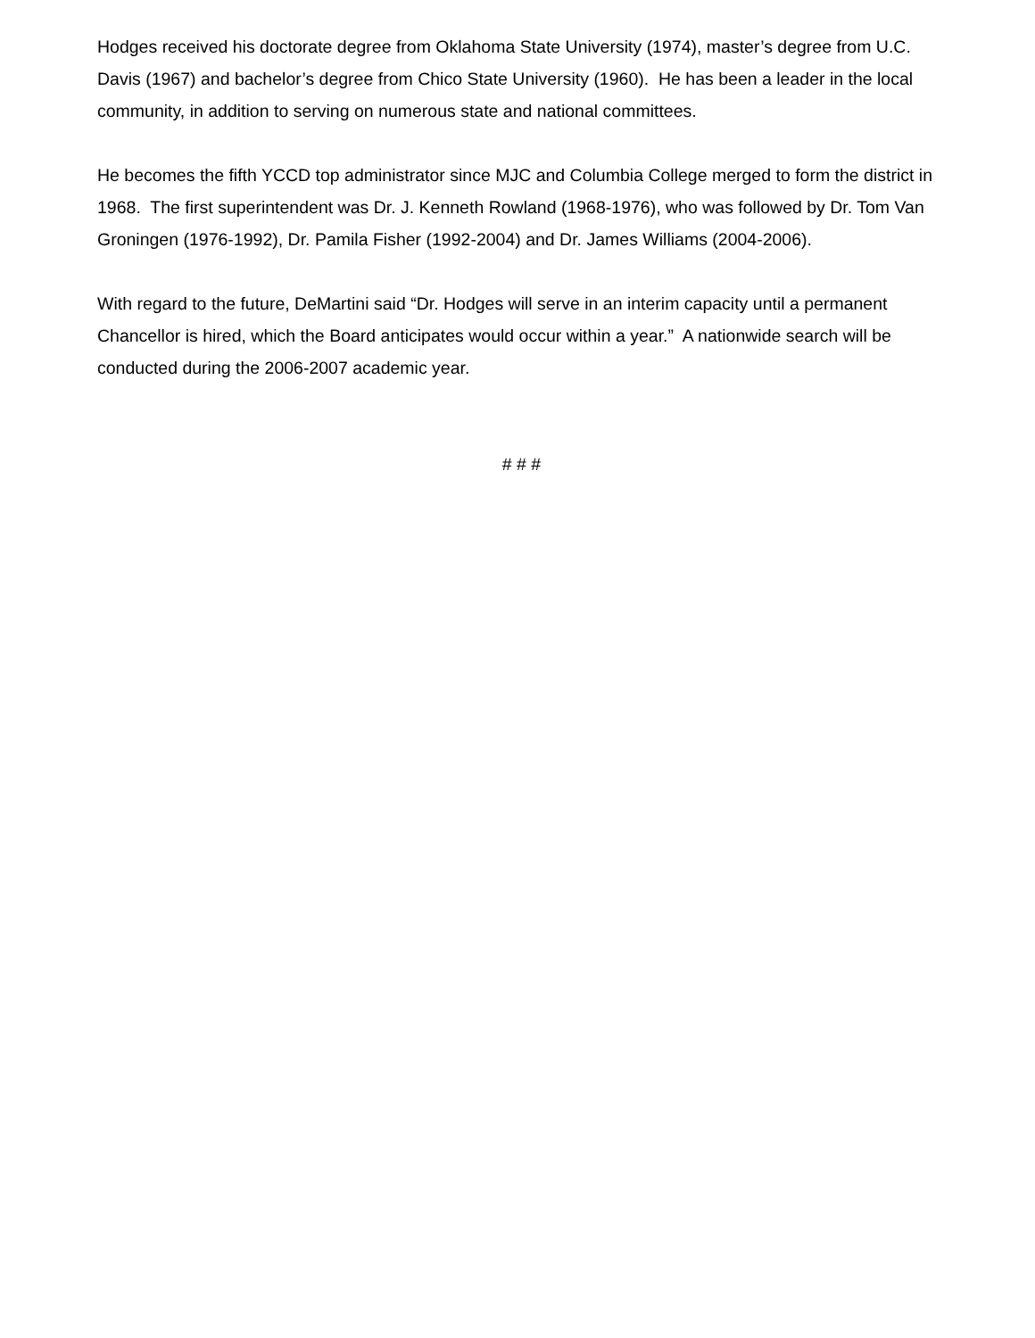Hodges received his doctorate degree from Oklahoma State University (1974), master’s degree from U.C. Davis (1967) and bachelor’s degree from Chico State University (1960). He has been a leader in the local community, in addition to serving on numerous state and national committees.
He becomes the fifth YCCD top administrator since MJC and Columbia College merged to form the district in 1968. The first superintendent was Dr. J. Kenneth Rowland (1968-1976), who was followed by Dr. Tom Van Groningen (1976-1992), Dr. Pamila Fisher (1992-2004) and Dr. James Williams (2004-2006).
With regard to the future, DeMartini said “Dr. Hodges will serve in an interim capacity until a permanent Chancellor is hired, which the Board anticipates would occur within a year.” A nationwide search will be conducted during the 2006-2007 academic year.
# # #